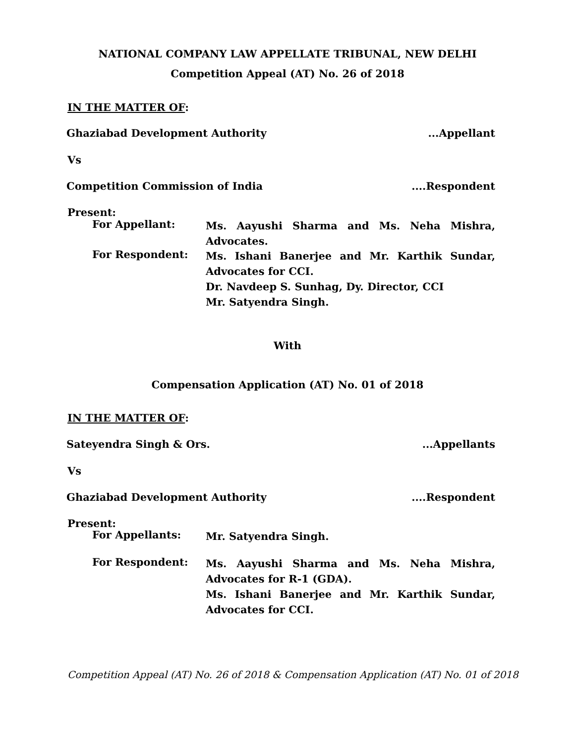NATIONAL COMPANY LAW APPELLATE TRIBUNAL, NEW DELHI
Competition Appeal (AT) No. 26 of 2018
IN THE MATTER OF:
Ghaziabad Development Authority...Appellant
Vs
Competition Commission of India....Respondent
Present:
For Appellant:
Ms. Aayushi Sharma and Ms. Neha Mishra,
Advocates.
For Respondent:
Ms. Ishani Banerjee and Mr. Karthik Sundar,
Advocates for CCI.
Dr. Navdeep S. Sunhag, Dy. Director, CCI
Mr. Satyendra Singh.
With
Compensation Application (AT) No. 01 of 2018
IN THE MATTER OF:
Sateyendra Singh & Ors....Appellants
Vs
Ghaziabad Development Authority....Respondent
Present:
For Appellants:
Mr. Satyendra Singh.
For Respondent:
Ms. Aayushi Sharma and Ms. Neha Mishra,
Advocates for R-1 (GDA).
Ms. Ishani Banerjee and Mr. Karthik Sundar,
Advocates for CCI.
Competition Appeal (AT) No. 26 of 2018 & Compensation Application (AT) No. 01 of 2018